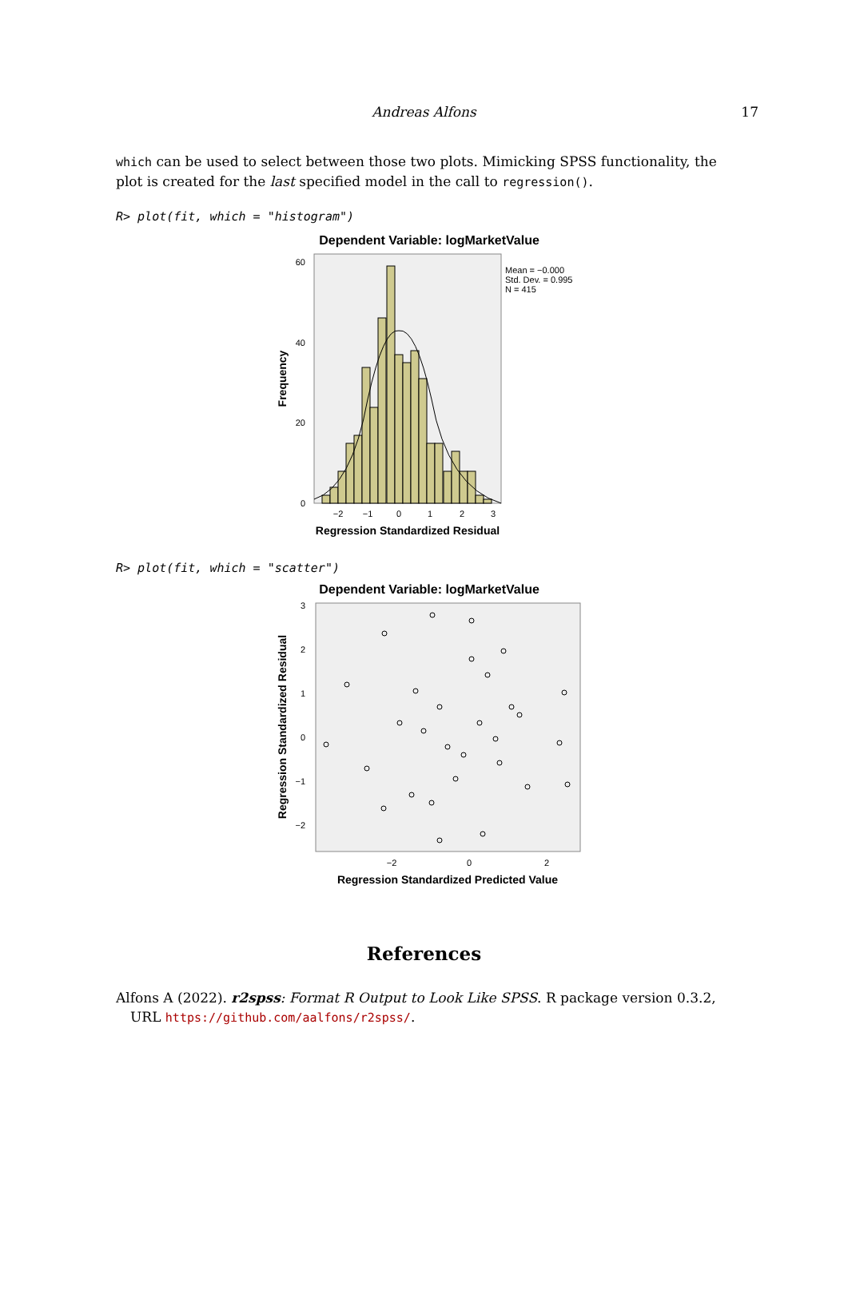Andreas Alfons
17
which can be used to select between those two plots. Mimicking SPSS functionality, the plot is created for the last specified model in the call to regression().
R> plot(fit, which = "histogram")
Dependent Variable: logMarketValue
60
40
20
0
−2
−1
0
1
2
3
Mean = −0.000
Std. Dev. = 0.995
N = 415
Regression Standardized Residual
Frequency
R> plot(fit, which = "scatter")
Dependent Variable: logMarketValue
3
2
1
0
−1
−2
−2
0
2
Regression Standardized Predicted Value
Regression Standardized Residual
References
Alfons A (2022). r2spss: Format R Output to Look Like SPSS. R package version 0.3.2, URL https://github.com/aalfons/r2spss/.